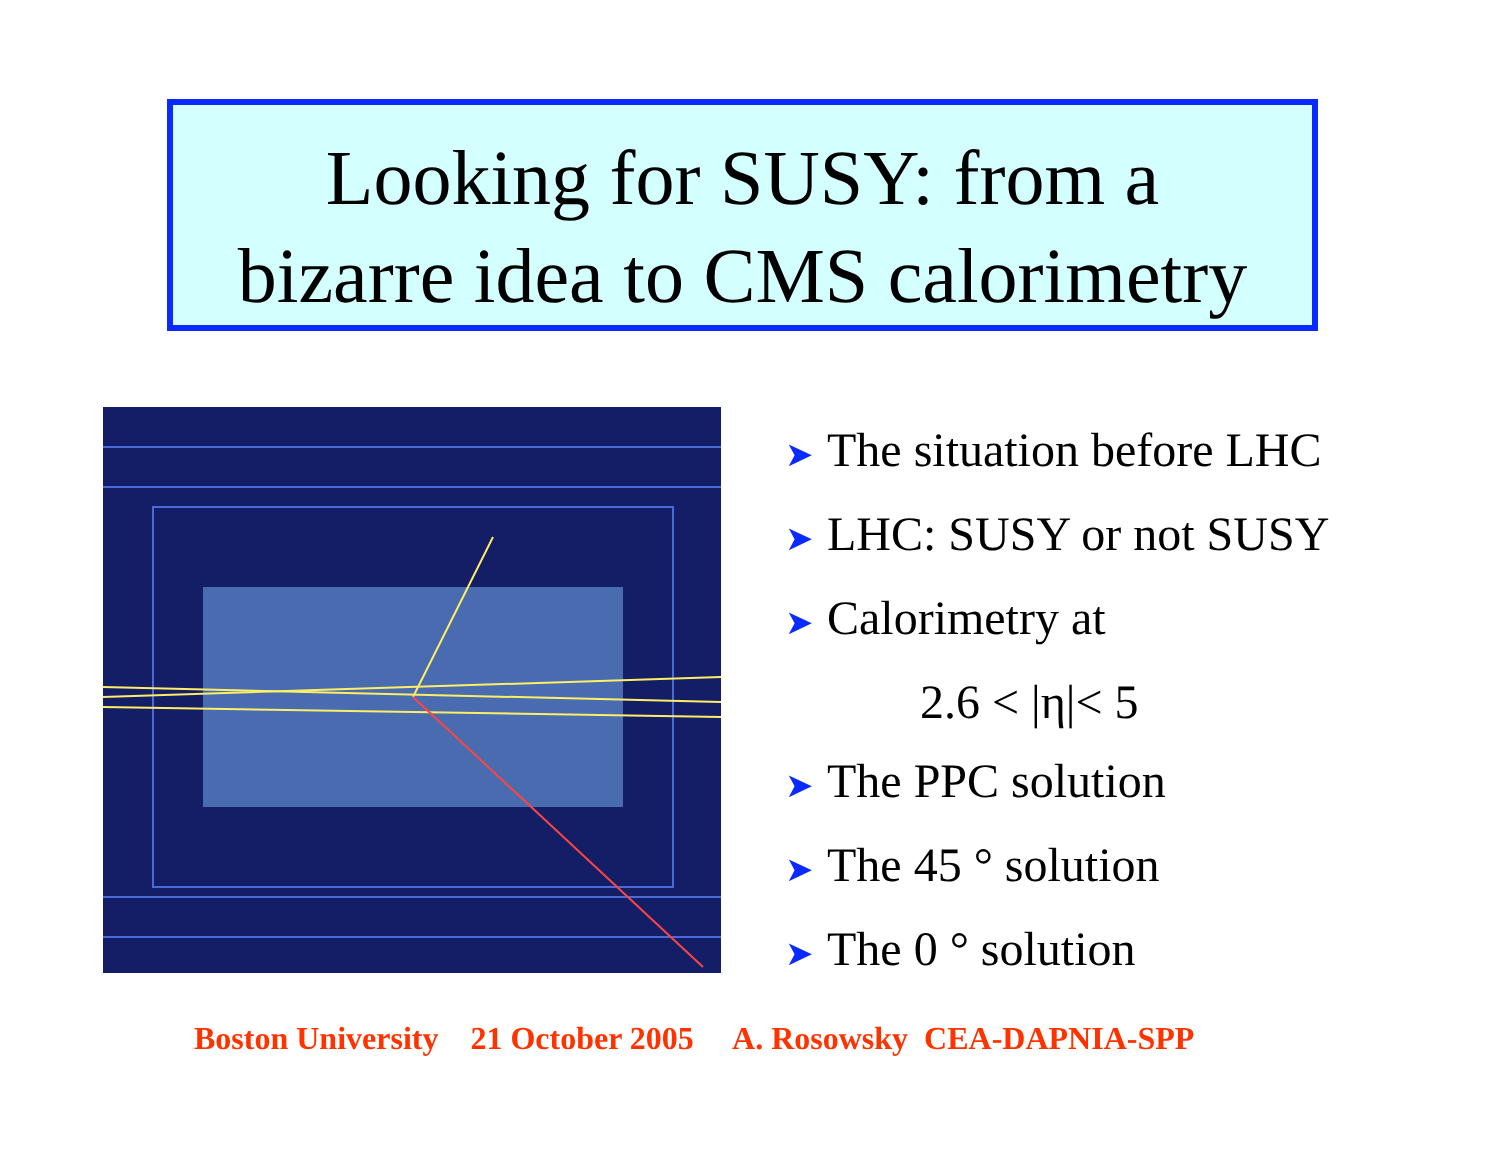Looking for SUSY: from a
bizarre idea to CMS calorimetry
➤ The situation before LHC
➤ LHC: SUSY or not SUSY
➤ Calorimetry at
2.6 < |η|< 5
➤ The PPC solution
➤ The 45 ° solution
➤ The 0 ° solution
Boston University 21 October 2005 A. Rosowsky CEA-DAPNIA-SPP